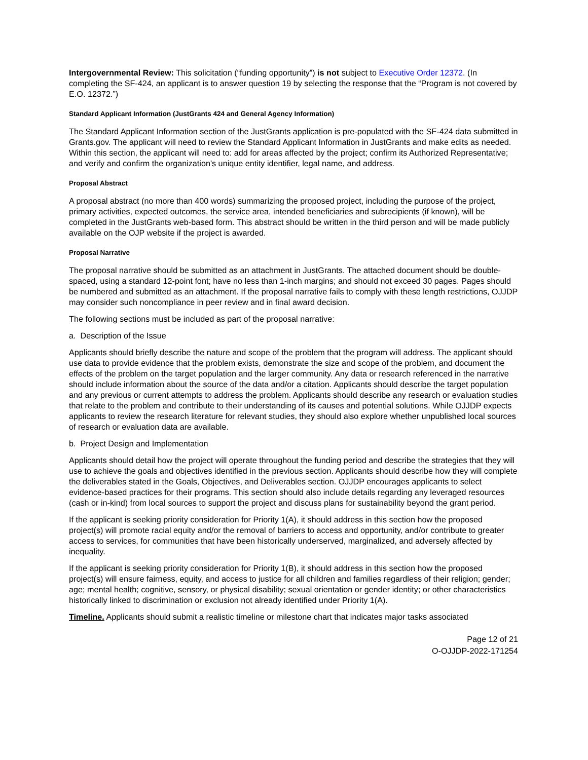Intergovernmental Review: This solicitation (“funding opportunity”) is not subject to Executive Order 12372. (In completing the SF-424, an applicant is to answer question 19 by selecting the response that the “Program is not covered by E.O. 12372.”)
Standard Applicant Information (JustGrants 424 and General Agency Information)
The Standard Applicant Information section of the JustGrants application is pre-populated with the SF-424 data submitted in Grants.gov. The applicant will need to review the Standard Applicant Information in JustGrants and make edits as needed. Within this section, the applicant will need to: add for areas affected by the project; confirm its Authorized Representative; and verify and confirm the organization's unique entity identifier, legal name, and address.
Proposal Abstract
A proposal abstract (no more than 400 words) summarizing the proposed project, including the purpose of the project, primary activities, expected outcomes, the service area, intended beneficiaries and subrecipients (if known), will be completed in the JustGrants web-based form. This abstract should be written in the third person and will be made publicly available on the OJP website if the project is awarded.
Proposal Narrative
The proposal narrative should be submitted as an attachment in JustGrants. The attached document should be double-spaced, using a standard 12-point font; have no less than 1-inch margins; and should not exceed 30 pages. Pages should be numbered and submitted as an attachment. If the proposal narrative fails to comply with these length restrictions, OJJDP may consider such noncompliance in peer review and in final award decision.
The following sections must be included as part of the proposal narrative:
a. Description of the Issue
Applicants should briefly describe the nature and scope of the problem that the program will address. The applicant should use data to provide evidence that the problem exists, demonstrate the size and scope of the problem, and document the effects of the problem on the target population and the larger community. Any data or research referenced in the narrative should include information about the source of the data and/or a citation. Applicants should describe the target population and any previous or current attempts to address the problem. Applicants should describe any research or evaluation studies that relate to the problem and contribute to their understanding of its causes and potential solutions. While OJJDP expects applicants to review the research literature for relevant studies, they should also explore whether unpublished local sources of research or evaluation data are available.
b. Project Design and Implementation
Applicants should detail how the project will operate throughout the funding period and describe the strategies that they will use to achieve the goals and objectives identified in the previous section. Applicants should describe how they will complete the deliverables stated in the Goals, Objectives, and Deliverables section. OJJDP encourages applicants to select evidence-based practices for their programs. This section should also include details regarding any leveraged resources (cash or in-kind) from local sources to support the project and discuss plans for sustainability beyond the grant period.
If the applicant is seeking priority consideration for Priority 1(A), it should address in this section how the proposed project(s) will promote racial equity and/or the removal of barriers to access and opportunity, and/or contribute to greater access to services, for communities that have been historically underserved, marginalized, and adversely affected by inequality.
If the applicant is seeking priority consideration for Priority 1(B), it should address in this section how the proposed project(s) will ensure fairness, equity, and access to justice for all children and families regardless of their religion; gender; age; mental health; cognitive, sensory, or physical disability; sexual orientation or gender identity; or other characteristics historically linked to discrimination or exclusion not already identified under Priority 1(A).
Timeline. Applicants should submit a realistic timeline or milestone chart that indicates major tasks associated
Page 12 of 21
O-OJJDP-2022-171254